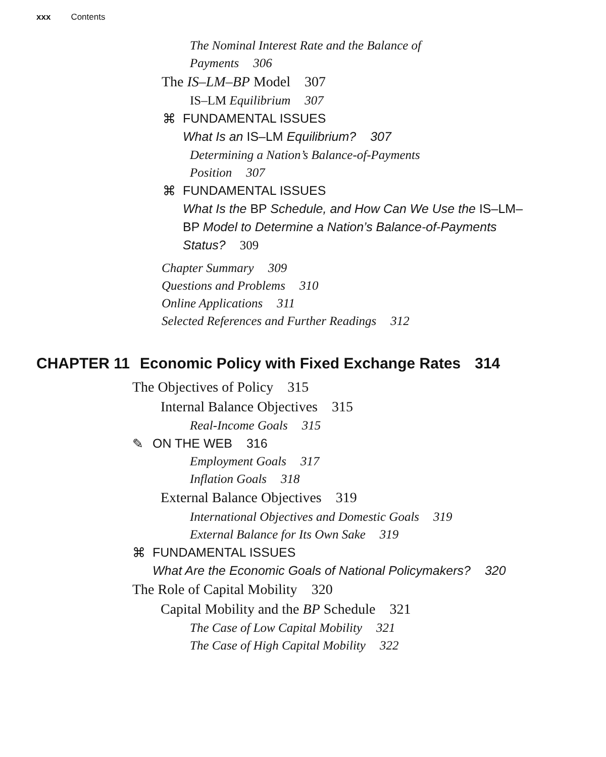xxx Contents
The Nominal Interest Rate and the Balance of
Payments 306
The IS–LM–BP Model 307
IS–LM Equilibrium 307
⌘
FUNDAMENTAL ISSUES
What Is an IS–LM Equilibrium? 307
Determining a Nation’s Balance-of-Payments
Position 307
⌘
FUNDAMENTAL ISSUES
What Is the BP Schedule, and How Can We Use the IS–LM–
BP Model to Determine a Nation’s Balance-of-Payments
Status? 309
Chapter Summary 309
Questions and Problems 310
Online Applications 311
Selected References and Further Readings 312
CHAPTER 11 Economic Policy with Fixed Exchange Rates 314
The Objectives of Policy 315
Internal Balance Objectives 315
Real-Income Goals 315
✎
ON THE WEB 316
Employment Goals 317
Inflation Goals 318
External Balance Objectives 319
International Objectives and Domestic Goals 319
External Balance for Its Own Sake 319
⌘
FUNDAMENTAL ISSUES
What Are the Economic Goals of National Policymakers? 320
The Role of Capital Mobility 320
Capital Mobility and the BP Schedule 321
The Case of Low Capital Mobility 321
The Case of High Capital Mobility 322